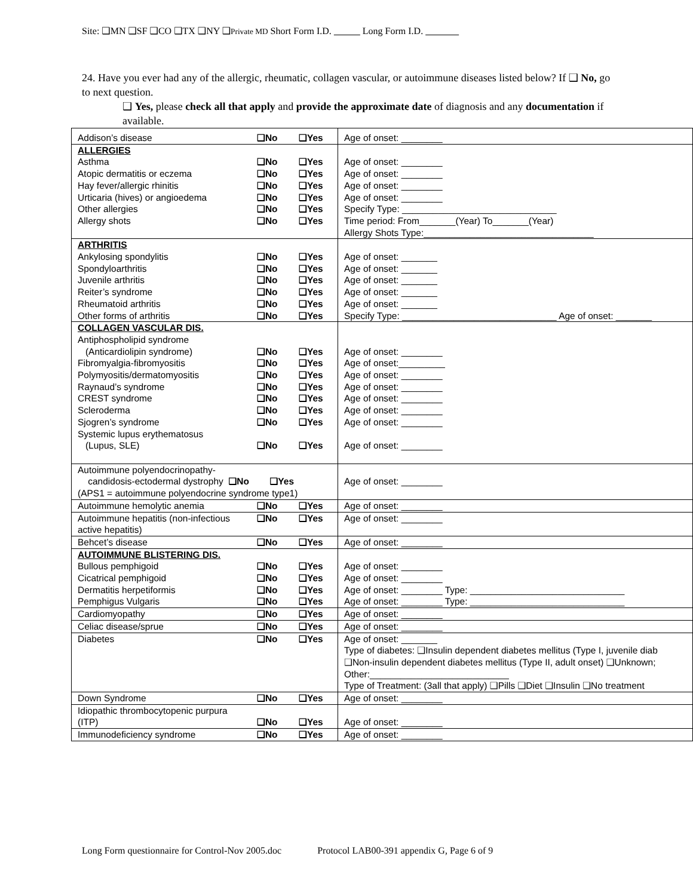Site: ❑MN ❑SF ❑CO ❑TX ❑NY ❑Private MD Short Form I.D. Long Form I.D.
24. Have you ever had any of the allergic, rheumatic, collagen vascular, or autoimmune diseases listed below? If ❑ No, go to next question.
❑ Yes, please check all that apply and provide the approximate date of diagnosis and any documentation if available.
| Addison’s disease | ❑No | ❑Yes | Age of onset: ________ |
| ALLERGIES Asthma Atopic dermatitis or eczema Hay fever/allergic rhinitis Urticaria (hives) or angioedema Other allergies Allergy shots | ❑No ❑No ❑No ❑No ❑No ❑No | ❑Yes ❑Yes ❑Yes ❑Yes ❑Yes ❑Yes | Age of onset: ________ Age of onset: ________ Age of onset: ________ Age of onset: ________ Specify Type: ______________________________ Time period: From_______(Year) To_______(Year) Allergy Shots Type:_________________________________ |
| ARTHRITIS Ankylosing spondylitis Spondyloarthritis Juvenile arthritis Reiter’s syndrome Rheumatoid arthritis Other forms of arthritis | ❑No ❑No ❑No ❑No ❑No ❑No | ❑Yes ❑Yes ❑Yes ❑Yes ❑Yes ❑Yes | Age of onset: _______ Age of onset: _______ Age of onset: _______ Age of onset: _______ Age of onset: _______ Specify Type: ______________________________ Age of onset: _______ |
| COLLAGEN VASCULAR DIS. Antiphospholipid syndrome (Anticardiolipin syndrome) Fibromyalgia-fibromyositis Polymyositis/dermatomyositis Raynaud’s syndrome CREST syndrome Scleroderma Sjogren’s syndrome Systemic lupus erythematosus (Lupus, SLE) | ❑No ❑No ❑No ❑No ❑No ❑No ❑No ❑No | ❑Yes ❑Yes ❑Yes ❑Yes ❑Yes ❑Yes ❑Yes ❑Yes | Age of onset: ________ Age of onset:_________ Age of onset: ________ Age of onset: ________ Age of onset: ________ Age of onset: ________ Age of onset: ________ Age of onset: ________ |
| Autoimmune polyendocrinopathy- candidosis-ectodermal dystrophy ❑No ❑Yes (APS1 = autoimmune polyendocrine syndrome type1) | | | Age of onset: ________ |
| Autoimmune hemolytic anemia | ❑No | ❑Yes | Age of onset: ________ |
| Autoimmune hepatitis (non-infectious active hepatitis) | ❑No | ❑Yes | Age of onset: ________ |
| Behcet’s disease | ❑No | ❑Yes | Age of onset: ________ |
| AUTOIMMUNE BLISTERING DIS. Bullous pemphigoid Cicatrical pemphigoid Dermatitis herpetiformis Pemphigus Vulgaris | ❑No ❑No ❑No ❑No | ❑Yes ❑Yes ❑Yes ❑Yes | Age of onset: ________ Age of onset: ________ Age of onset: ________ Type: ______________________________ Age of onset: ________ Type: ______________________________ |
| Cardiomyopathy | ❑No | ❑Yes | Age of onset: ________ |
| Celiac disease/sprue | ❑No | ❑Yes | Age of onset: ________ |
| Diabetes | ❑No | ❑Yes | Age of onset: _______ Type of diabetes: ❑Insulin dependent diabetes mellitus (Type I, juvenile diab ❑Non-insulin dependent diabetes mellitus (Type II, adult onset) ❑Unknown; Other:___________________________ Type of Treatment: (3all that apply) ❑Pills ❑Diet ❑Insulin ❑No treatment |
| Down Syndrome | ❑No | ❑Yes | Age of onset: ________ |
| Idiopathic thrombocytopenic purpura (ITP) | ❑No | ❑Yes | Age of onset: ________ |
| Immunodeficiency syndrome | ❑No | ❑Yes | Age of onset: ________ |
Long Form questionnaire for Control-Nov 2005.doc Protocol LAB00-391 appendix G, Page 6 of 9